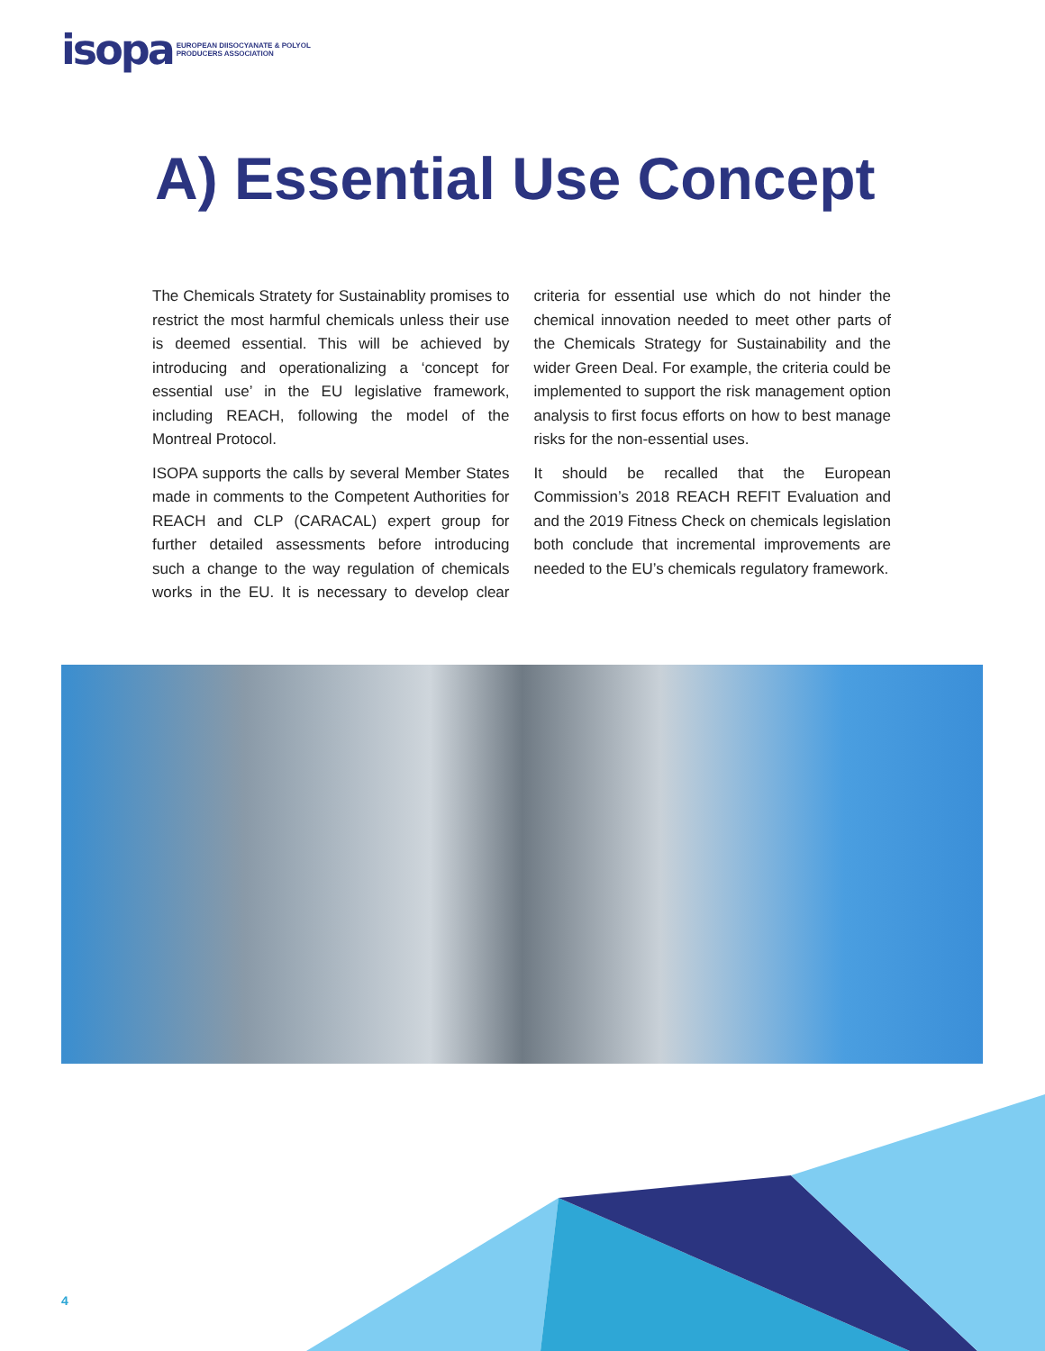isopa EUROPEAN DIISOCYANATE & POLYOL
PRODUCERS ASSOCIATION
A) Essential Use Concept
The Chemicals Stratety for Sustainablity promises to restrict the most harmful chemicals unless their use is deemed essential. This will be achieved by introducing and operationalizing a ‘concept for essential use’ in the EU legislative framework, including REACH, following the model of the Montreal Protocol.
ISOPA supports the calls by several Member States made in comments to the Competent Authorities for REACH and CLP (CARACAL) expert group for further detailed assessments before introducing such a change to the way regulation of chemicals works in the EU. It is necessary to develop clear criteria for essential use which do not hinder the chemical innovation needed to meet other parts of the Chemicals Strategy for Sustainability and the wider Green Deal. For example, the criteria could be implemented to support the risk management option analysis to first focus efforts on how to best manage risks for the non-essential uses.
It should be recalled that the European Commission’s 2018 REACH REFIT Evaluation and and the 2019 Fitness Check on chemicals legislation both conclude that incremental improvements are needed to the EU’s chemicals regulatory framework.
4